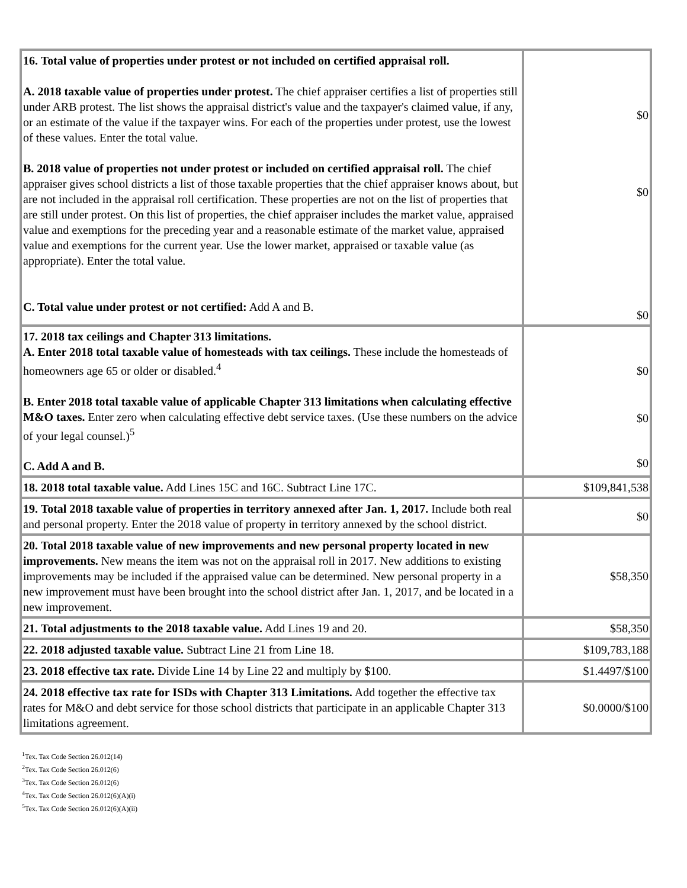| 16. Total value of properties under protest or not included on certified appraisal roll. A. 2018 taxable value of properties under protest. The chief appraiser certifies a list of properties still under ARB protest. The list shows the appraisal district's value and the taxpayer's claimed value, if any, or an estimate of the value if the taxpayer wins. For each of the properties under protest, use the lowest of these values. Enter the total value. B. 2018 value of properties not under protest or included on certified appraisal roll. The chief appraiser gives school districts a list of those taxable properties that the chief appraiser knows about, but are not included in the appraisal roll certification. These properties are not on the list of properties that are still under protest. On this list of properties, the chief appraiser includes the market value, appraised value and exemptions for the preceding year and a reasonable estimate of the market value, appraised value and exemptions for the current year. Use the lower market, appraised or taxable value (as appropriate). Enter the total value. C. Total value under protest or not certified: Add A and B. | $0 $0 $0 |
| 17. 2018 tax ceilings and Chapter 313 limitations. A. Enter 2018 total taxable value of homesteads with tax ceilings. These include the homesteads of homeowners age 65 or older or disabled.<sup>4</sup> B. Enter 2018 total taxable value of applicable Chapter 313 limitations when calculating effective M&O taxes. Enter zero when calculating effective debt service taxes. (Use these numbers on the advice of your legal counsel.)<sup>5</sup> C. Add A and B. | $0 $0 $0 |
| 18. 2018 total taxable value. Add Lines 15C and 16C. Subtract Line 17C. | $109,841,538 |
| 19. Total 2018 taxable value of properties in territory annexed after Jan. 1, 2017. Include both real and personal property. Enter the 2018 value of property in territory annexed by the school district. | $0 |
| 20. Total 2018 taxable value of new improvements and new personal property located in new improvements. New means the item was not on the appraisal roll in 2017. New additions to existing improvements may be included if the appraised value can be determined. New personal property in a new improvement must have been brought into the school district after Jan. 1, 2017, and be located in a new improvement. | $58,350 |
| 21. Total adjustments to the 2018 taxable value. Add Lines 19 and 20. | $58,350 |
| 22. 2018 adjusted taxable value. Subtract Line 21 from Line 18. | $109,783,188 |
| 23. 2018 effective tax rate. Divide Line 14 by Line 22 and multiply by $100. | $1.4497/$100 |
| 24. 2018 effective tax rate for ISDs with Chapter 313 Limitations. Add together the effective tax rates for M&O and debt service for those school districts that participate in an applicable Chapter 313 limitations agreement. | $0.0000/$100 |
<sup>1</sup> Tex. Tax Code Section 26.012(14)
<sup>2</sup> Tex. Tax Code Section 26.012(6)
<sup>3</sup> Tex. Tax Code Section 26.012(6)
<sup>4</sup> Tex. Tax Code Section 26.012(6)(A)(i)
<sup>5</sup> Tex. Tax Code Section 26.012(6)(A)(ii)